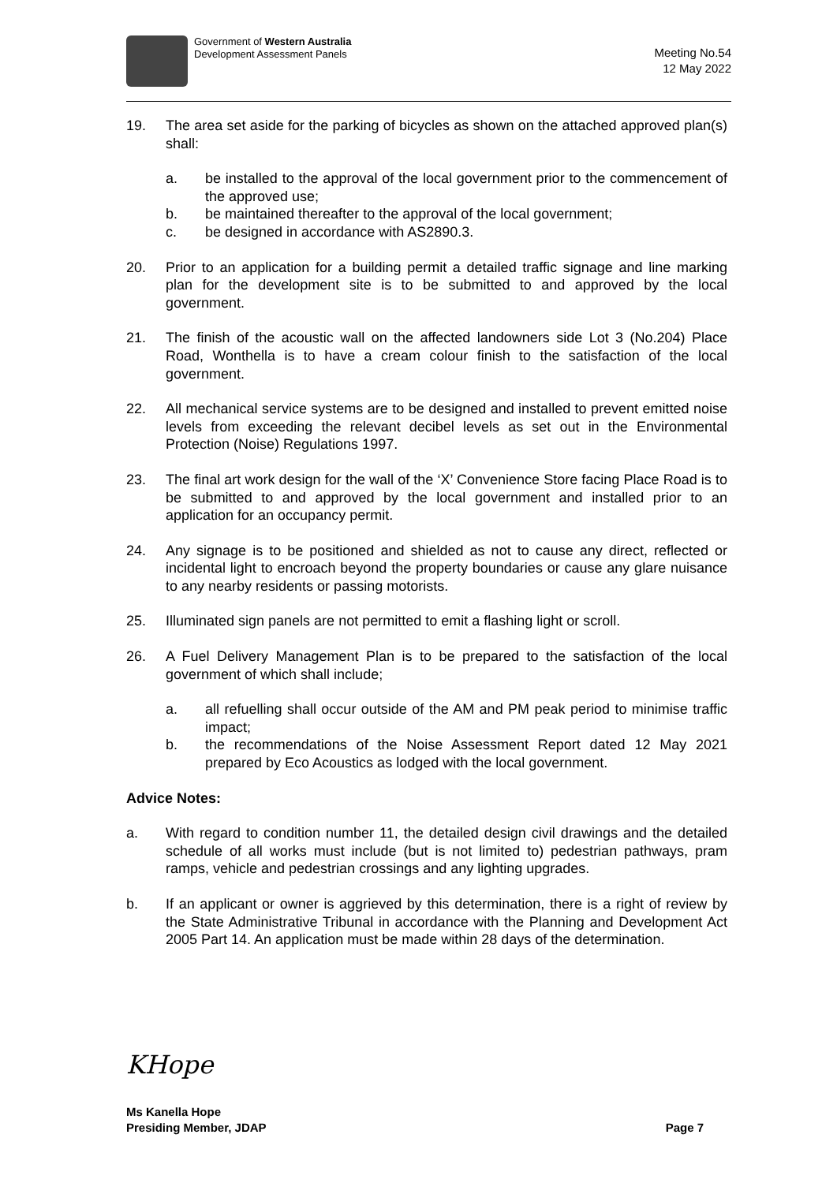Government of Western Australia
Development Assessment Panels
Meeting No.54
12 May 2022
19. The area set aside for the parking of bicycles as shown on the attached approved plan(s) shall:
a. be installed to the approval of the local government prior to the commencement of the approved use;
b. be maintained thereafter to the approval of the local government;
c. be designed in accordance with AS2890.3.
20. Prior to an application for a building permit a detailed traffic signage and line marking plan for the development site is to be submitted to and approved by the local government.
21. The finish of the acoustic wall on the affected landowners side Lot 3 (No.204) Place Road, Wonthella is to have a cream colour finish to the satisfaction of the local government.
22. All mechanical service systems are to be designed and installed to prevent emitted noise levels from exceeding the relevant decibel levels as set out in the Environmental Protection (Noise) Regulations 1997.
23. The final art work design for the wall of the ‘X’ Convenience Store facing Place Road is to be submitted to and approved by the local government and installed prior to an application for an occupancy permit.
24. Any signage is to be positioned and shielded as not to cause any direct, reflected or incidental light to encroach beyond the property boundaries or cause any glare nuisance to any nearby residents or passing motorists.
25. Illuminated sign panels are not permitted to emit a flashing light or scroll.
26. A Fuel Delivery Management Plan is to be prepared to the satisfaction of the local government of which shall include;
a. all refuelling shall occur outside of the AM and PM peak period to minimise traffic impact;
b. the recommendations of the Noise Assessment Report dated 12 May 2021 prepared by Eco Acoustics as lodged with the local government.
Advice Notes:
a. With regard to condition number 11, the detailed design civil drawings and the detailed schedule of all works must include (but is not limited to) pedestrian pathways, pram ramps, vehicle and pedestrian crossings and any lighting upgrades.
b. If an applicant or owner is aggrieved by this determination, there is a right of review by the State Administrative Tribunal in accordance with the Planning and Development Act 2005 Part 14. An application must be made within 28 days of the determination.
KHope
Ms Kanella Hope
Presiding Member, JDAP Page 7